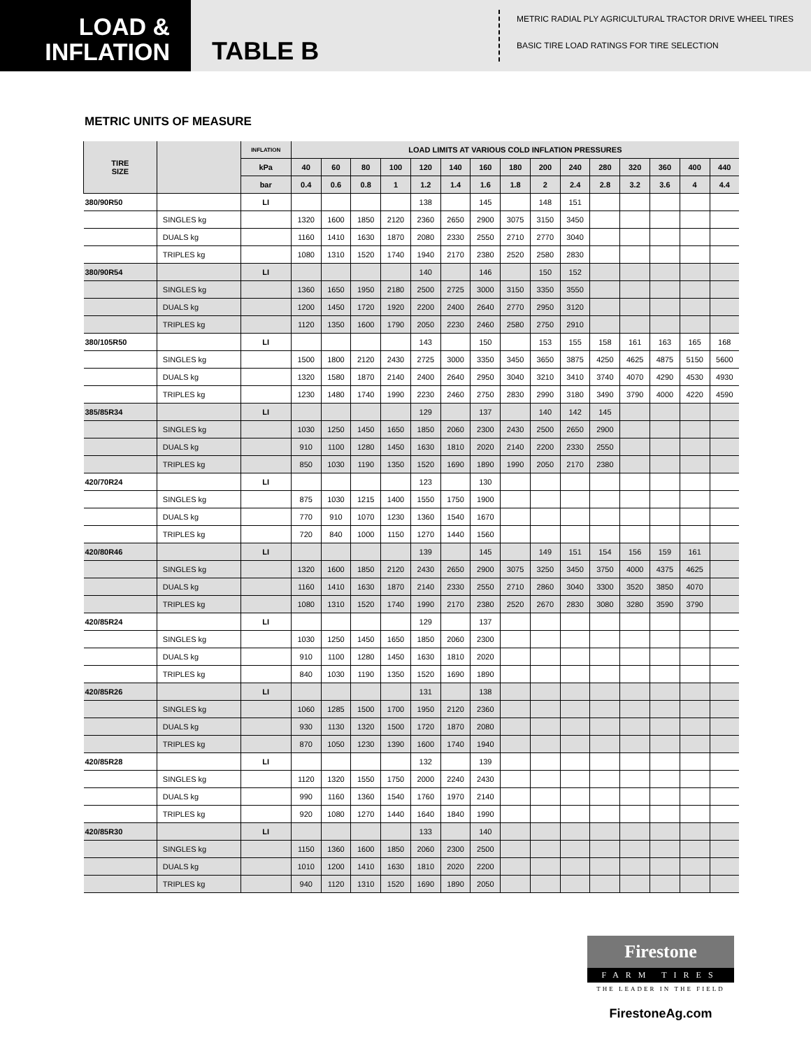LOAD &
INFLATION
TABLE B
METRIC RADIAL PLY AGRICULTURAL TRACTOR DRIVE WHEEL TIRES
BASIC TIRE LOAD RATINGS FOR TIRE SELECTION
METRIC UNITS OF MEASURE
| TIRE SIZE | | INFLATION | LOAD LIMITS AT VARIOUS COLD INFLATION PRESSURES | | | | | | | | | | | | | | |
| --- | --- | --- | --- | --- | --- | --- | --- | --- | --- | --- | --- | --- | --- | --- | --- | --- | --- |
| | | kPa | 40 | 60 | 80 | 100 | 120 | 140 | 160 | 180 | 200 | 240 | 280 | 320 | 360 | 400 | 440 |
| | | bar | 0.4 | 0.6 | 0.8 | 1 | 1.2 | 1.4 | 1.6 | 1.8 | 2 | 2.4 | 2.8 | 3.2 | 3.6 | 4 | 4.4 |
| 380/90R50 | | LI | | | | | 138 | | 145 | | 148 | 151 | | | | | |
| | SINGLES kg | | 1320 | 1600 | 1850 | 2120 | 2360 | 2650 | 2900 | 3075 | 3150 | 3450 | | | | | |
| | DUALS kg | | 1160 | 1410 | 1630 | 1870 | 2080 | 2330 | 2550 | 2710 | 2770 | 3040 | | | | | |
| | TRIPLES kg | | 1080 | 1310 | 1520 | 1740 | 1940 | 2170 | 2380 | 2520 | 2580 | 2830 | | | | | |
| 380/90R54 | | LI | | | | | 140 | | 146 | | 150 | 152 | | | | | |
| | SINGLES kg | | 1360 | 1650 | 1950 | 2180 | 2500 | 2725 | 3000 | 3150 | 3350 | 3550 | | | | | |
| | DUALS kg | | 1200 | 1450 | 1720 | 1920 | 2200 | 2400 | 2640 | 2770 | 2950 | 3120 | | | | | |
| | TRIPLES kg | | 1120 | 1350 | 1600 | 1790 | 2050 | 2230 | 2460 | 2580 | 2750 | 2910 | | | | | |
| 380/105R50 | | LI | | | | | 143 | | 150 | | 153 | 155 | 158 | 161 | 163 | 165 | 168 |
| | SINGLES kg | | 1500 | 1800 | 2120 | 2430 | 2725 | 3000 | 3350 | 3450 | 3650 | 3875 | 4250 | 4625 | 4875 | 5150 | 5600 |
| | DUALS kg | | 1320 | 1580 | 1870 | 2140 | 2400 | 2640 | 2950 | 3040 | 3210 | 3410 | 3740 | 4070 | 4290 | 4530 | 4930 |
| | TRIPLES kg | | 1230 | 1480 | 1740 | 1990 | 2230 | 2460 | 2750 | 2830 | 2990 | 3180 | 3490 | 3790 | 4000 | 4220 | 4590 |
| 385/85R34 | | LI | | | | | 129 | | 137 | | 140 | 142 | 145 | | | | |
| | SINGLES kg | | 1030 | 1250 | 1450 | 1650 | 1850 | 2060 | 2300 | 2430 | 2500 | 2650 | 2900 | | | | |
| | DUALS kg | | 910 | 1100 | 1280 | 1450 | 1630 | 1810 | 2020 | 2140 | 2200 | 2330 | 2550 | | | | |
| | TRIPLES kg | | 850 | 1030 | 1190 | 1350 | 1520 | 1690 | 1890 | 1990 | 2050 | 2170 | 2380 | | | | |
| 420/70R24 | | LI | | | | | 123 | | 130 | | | | | | | | |
| | SINGLES kg | | 875 | 1030 | 1215 | 1400 | 1550 | 1750 | 1900 | | | | | | | | |
| | DUALS kg | | 770 | 910 | 1070 | 1230 | 1360 | 1540 | 1670 | | | | | | | | |
| | TRIPLES kg | | 720 | 840 | 1000 | 1150 | 1270 | 1440 | 1560 | | | | | | | | |
| 420/80R46 | | LI | | | | | 139 | | 145 | | 149 | 151 | 154 | 156 | 159 | 161 | |
| | SINGLES kg | | 1320 | 1600 | 1850 | 2120 | 2430 | 2650 | 2900 | 3075 | 3250 | 3450 | 3750 | 4000 | 4375 | 4625 | |
| | DUALS kg | | 1160 | 1410 | 1630 | 1870 | 2140 | 2330 | 2550 | 2710 | 2860 | 3040 | 3300 | 3520 | 3850 | 4070 | |
| | TRIPLES kg | | 1080 | 1310 | 1520 | 1740 | 1990 | 2170 | 2380 | 2520 | 2670 | 2830 | 3080 | 3280 | 3590 | 3790 | |
| 420/85R24 | | LI | | | | | 129 | | 137 | | | | | | | | |
| | SINGLES kg | | 1030 | 1250 | 1450 | 1650 | 1850 | 2060 | 2300 | | | | | | | | |
| | DUALS kg | | 910 | 1100 | 1280 | 1450 | 1630 | 1810 | 2020 | | | | | | | | |
| | TRIPLES kg | | 840 | 1030 | 1190 | 1350 | 1520 | 1690 | 1890 | | | | | | | | |
| 420/85R26 | | LI | | | | | 131 | | 138 | | | | | | | | |
| | SINGLES kg | | 1060 | 1285 | 1500 | 1700 | 1950 | 2120 | 2360 | | | | | | | | |
| | DUALS kg | | 930 | 1130 | 1320 | 1500 | 1720 | 1870 | 2080 | | | | | | | | |
| | TRIPLES kg | | 870 | 1050 | 1230 | 1390 | 1600 | 1740 | 1940 | | | | | | | | |
| 420/85R28 | | LI | | | | | 132 | | 139 | | | | | | | | |
| | SINGLES kg | | 1120 | 1320 | 1550 | 1750 | 2000 | 2240 | 2430 | | | | | | | | |
| | DUALS kg | | 990 | 1160 | 1360 | 1540 | 1760 | 1970 | 2140 | | | | | | | | |
| | TRIPLES kg | | 920 | 1080 | 1270 | 1440 | 1640 | 1840 | 1990 | | | | | | | | |
| 420/85R30 | | LI | | | | | 133 | | 140 | | | | | | | | |
| | SINGLES kg | | 1150 | 1360 | 1600 | 1850 | 2060 | 2300 | 2500 | | | | | | | | |
| | DUALS kg | | 1010 | 1200 | 1410 | 1630 | 1810 | 2020 | 2200 | | | | | | | | |
| | TRIPLES kg | | 940 | 1120 | 1310 | 1520 | 1690 | 1890 | 2050 | | | | | | | | |
Firestone
FARM TIRES
THE LEADER IN THE FIELD
FirestoneAg.com